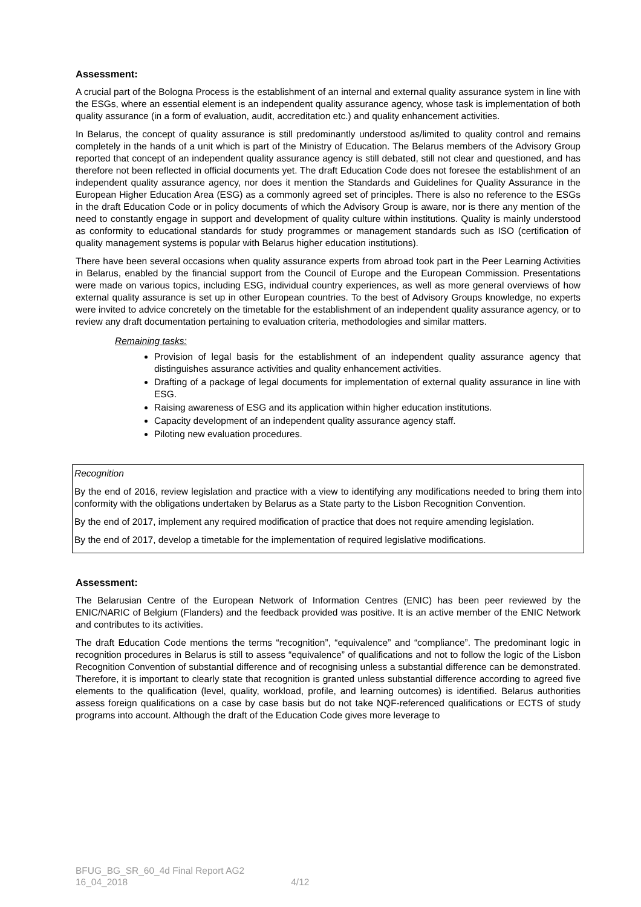Assessment:
A crucial part of the Bologna Process is the establishment of an internal and external quality assurance system in line with the ESGs, where an essential element is an independent quality assurance agency, whose task is implementation of both quality assurance (in a form of evaluation, audit, accreditation etc.) and quality enhancement activities.
In Belarus, the concept of quality assurance is still predominantly understood as/limited to quality control and remains completely in the hands of a unit which is part of the Ministry of Education. The Belarus members of the Advisory Group reported that concept of an independent quality assurance agency is still debated, still not clear and questioned, and has therefore not been reflected in official documents yet. The draft Education Code does not foresee the establishment of an independent quality assurance agency, nor does it mention the Standards and Guidelines for Quality Assurance in the European Higher Education Area (ESG) as a commonly agreed set of principles. There is also no reference to the ESGs in the draft Education Code or in policy documents of which the Advisory Group is aware, nor is there any mention of the need to constantly engage in support and development of quality culture within institutions. Quality is mainly understood as conformity to educational standards for study programmes or management standards such as ISO (certification of quality management systems is popular with Belarus higher education institutions).
There have been several occasions when quality assurance experts from abroad took part in the Peer Learning Activities in Belarus, enabled by the financial support from the Council of Europe and the European Commission. Presentations were made on various topics, including ESG, individual country experiences, as well as more general overviews of how external quality assurance is set up in other European countries. To the best of Advisory Groups knowledge, no experts were invited to advice concretely on the timetable for the establishment of an independent quality assurance agency, or to review any draft documentation pertaining to evaluation criteria, methodologies and similar matters.
Remaining tasks:
Provision of legal basis for the establishment of an independent quality assurance agency that distinguishes assurance activities and quality enhancement activities.
Drafting of a package of legal documents for implementation of external quality assurance in line with ESG.
Raising awareness of ESG and its application within higher education institutions.
Capacity development of an independent quality assurance agency staff.
Piloting new evaluation procedures.
Recognition
By the end of 2016, review legislation and practice with a view to identifying any modifications needed to bring them into conformity with the obligations undertaken by Belarus as a State party to the Lisbon Recognition Convention.
By the end of 2017, implement any required modification of practice that does not require amending legislation.
By the end of 2017, develop a timetable for the implementation of required legislative modifications.
Assessment:
The Belarusian Centre of the European Network of Information Centres (ENIC) has been peer reviewed by the ENIC/NARIC of Belgium (Flanders) and the feedback provided was positive. It is an active member of the ENIC Network and contributes to its activities.
The draft Education Code mentions the terms “recognition”, “equivalence” and “compliance”. The predominant logic in recognition procedures in Belarus is still to assess “equivalence” of qualifications and not to follow the logic of the Lisbon Recognition Convention of substantial difference and of recognising unless a substantial difference can be demonstrated. Therefore, it is important to clearly state that recognition is granted unless substantial difference according to agreed five elements to the qualification (level, quality, workload, profile, and learning outcomes) is identified. Belarus authorities assess foreign qualifications on a case by case basis but do not take NQF-referenced qualifications or ECTS of study programs into account. Although the draft of the Education Code gives more leverage to
BFUG_BG_SR_60_4d Final Report AG2
16_04_2018 4/12